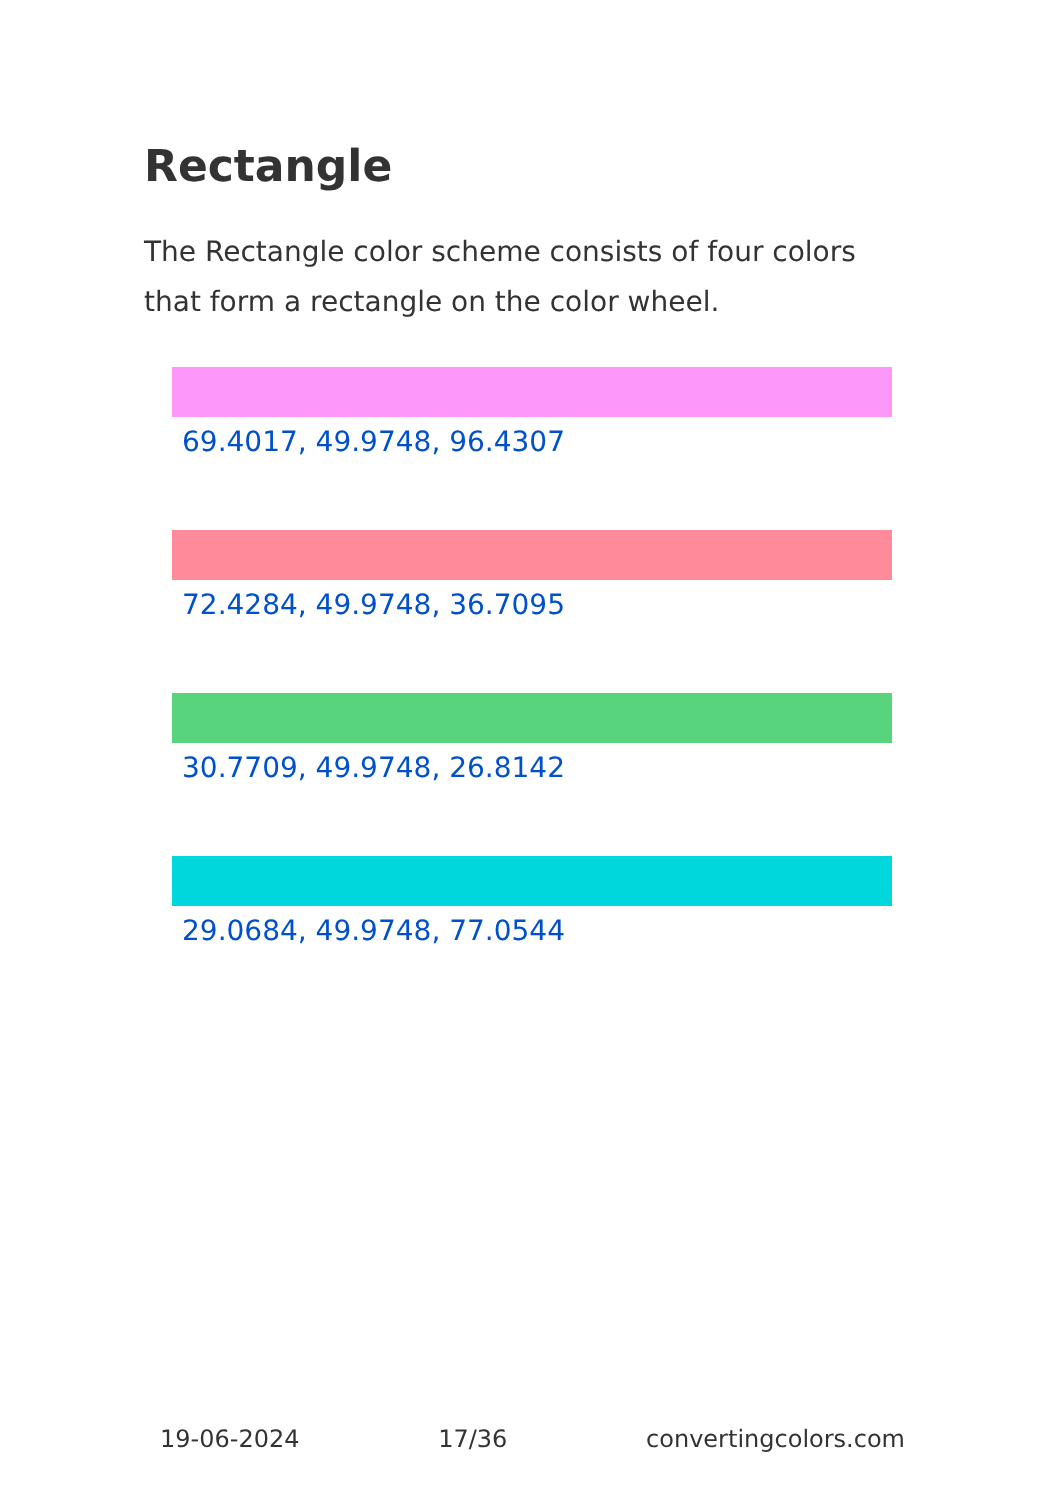Rectangle
The Rectangle color scheme consists of four colors that form a rectangle on the color wheel.
69.4017, 49.9748, 96.4307
72.4284, 49.9748, 36.7095
30.7709, 49.9748, 26.8142
29.0684, 49.9748, 77.0544
19-06-2024 17/36 convertingcolors.com